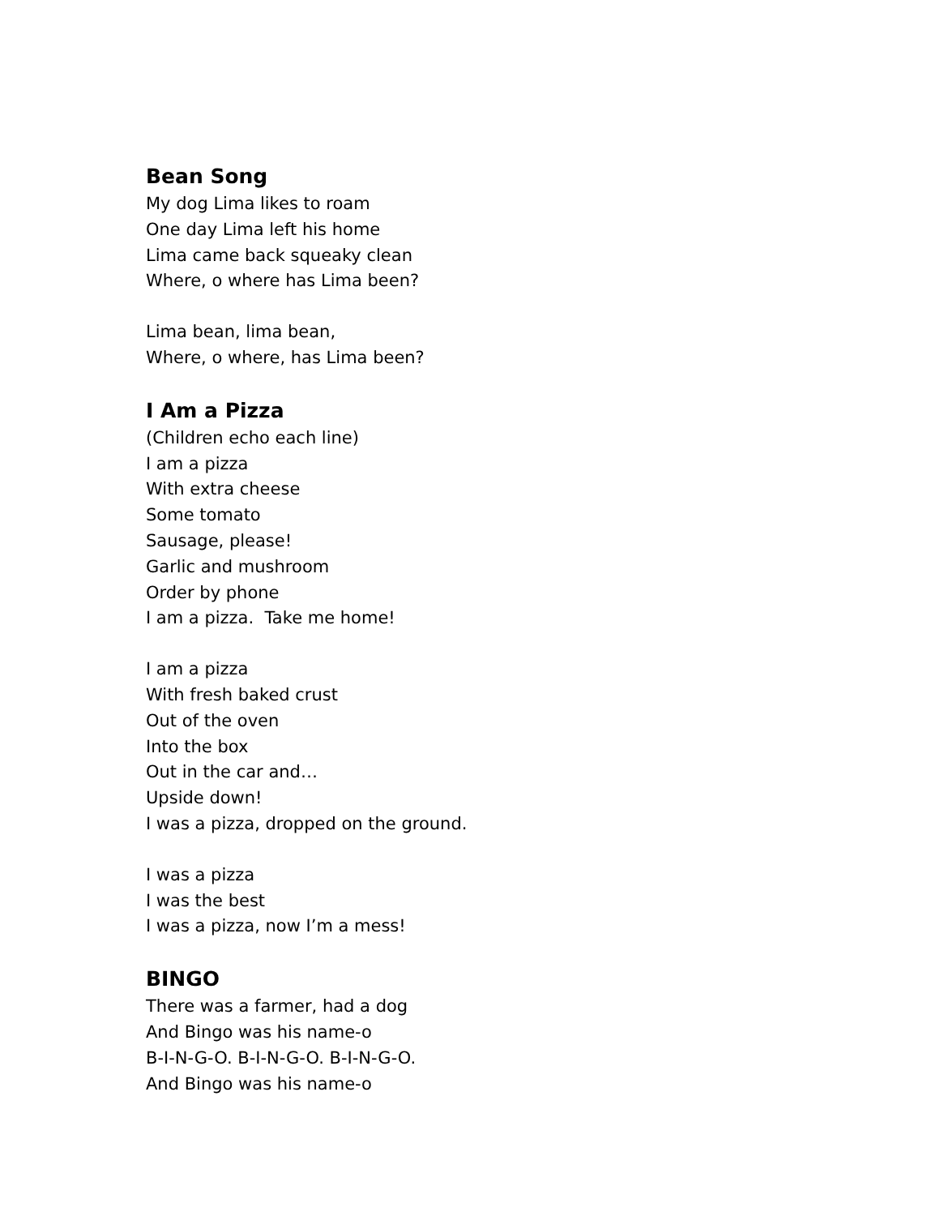Bean Song
My dog Lima likes to roam
One day Lima left his home
Lima came back squeaky clean
Where, o where has Lima been?
Lima bean, lima bean,
Where, o where, has Lima been?
I Am a Pizza
(Children echo each line)
I am a pizza
With extra cheese
Some tomato
Sausage, please!
Garlic and mushroom
Order by phone
I am a pizza. Take me home!
I am a pizza
With fresh baked crust
Out of the oven
Into the box
Out in the car and…
Upside down!
I was a pizza, dropped on the ground.
I was a pizza
I was the best
I was a pizza, now I’m a mess!
BINGO
There was a farmer, had a dog
And Bingo was his name-o
B-I-N-G-O. B-I-N-G-O. B-I-N-G-O.
And Bingo was his name-o